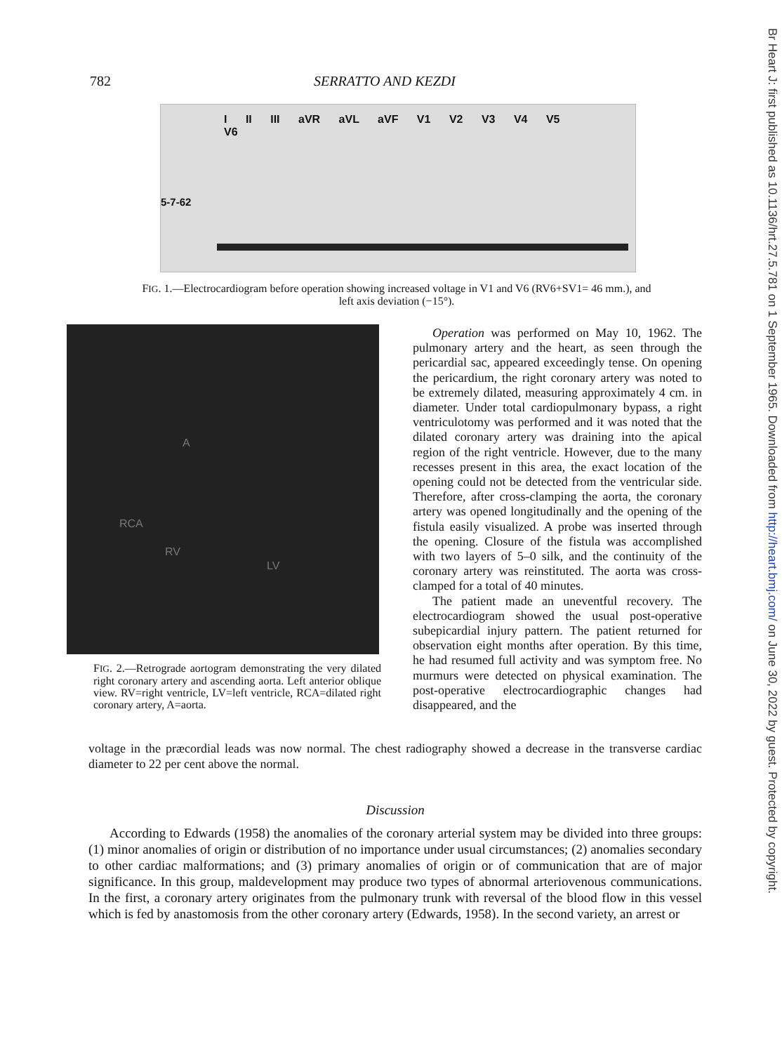Br Heart J: first published as 10.1136/hrt.27.5.781 on 1 September 1965. Downloaded from http://heart.bmj.com/ on June 30, 2022 by guest. Protected by copyright.
782 SERRATTO AND KEZDI
I II III aVR aVL aVF V1 V2 V3 V4 V5 V6
5-7-62
FIG. 1.—Electrocardiogram before operation showing increased voltage in V1 and V6 (RV6+SV1= 46 mm.), and left axis deviation (−15°).
A
RCA
RV
LV
FIG. 2.—Retrograde aortogram demonstrating the very dilated right coronary artery and ascending aorta. Left anterior oblique view. RV=right ventricle, LV=left ventricle, RCA=dilated right coronary artery, A=aorta.
Operation was performed on May 10, 1962. The pulmonary artery and the heart, as seen through the pericardial sac, appeared exceedingly tense. On opening the pericardium, the right coronary artery was noted to be extremely dilated, measuring approximately 4 cm. in diameter. Under total cardiopulmonary bypass, a right ventriculotomy was performed and it was noted that the dilated coronary artery was draining into the apical region of the right ventricle. However, due to the many recesses present in this area, the exact location of the opening could not be detected from the ventricular side. Therefore, after cross-clamping the aorta, the coronary artery was opened longitudinally and the opening of the fistula easily visualized. A probe was inserted through the opening. Closure of the fistula was accomplished with two layers of 5–0 silk, and the continuity of the coronary artery was reinstituted. The aorta was cross-clamped for a total of 40 minutes.
The patient made an uneventful recovery. The electrocardiogram showed the usual post-operative subepicardial injury pattern. The patient returned for observation eight months after operation. By this time, he had resumed full activity and was symptom free. No murmurs were detected on physical examination. The post-operative electrocardiographic changes had disappeared, and the
voltage in the præcordial leads was now normal. The chest radiography showed a decrease in the transverse cardiac diameter to 22 per cent above the normal.
Discussion
According to Edwards (1958) the anomalies of the coronary arterial system may be divided into three groups: (1) minor anomalies of origin or distribution of no importance under usual circumstances; (2) anomalies secondary to other cardiac malformations; and (3) primary anomalies of origin or of communication that are of major significance. In this group, maldevelopment may produce two types of abnormal arteriovenous communications. In the first, a coronary artery originates from the pulmonary trunk with reversal of the blood flow in this vessel which is fed by anastomosis from the other coronary artery (Edwards, 1958). In the second variety, an arrest or